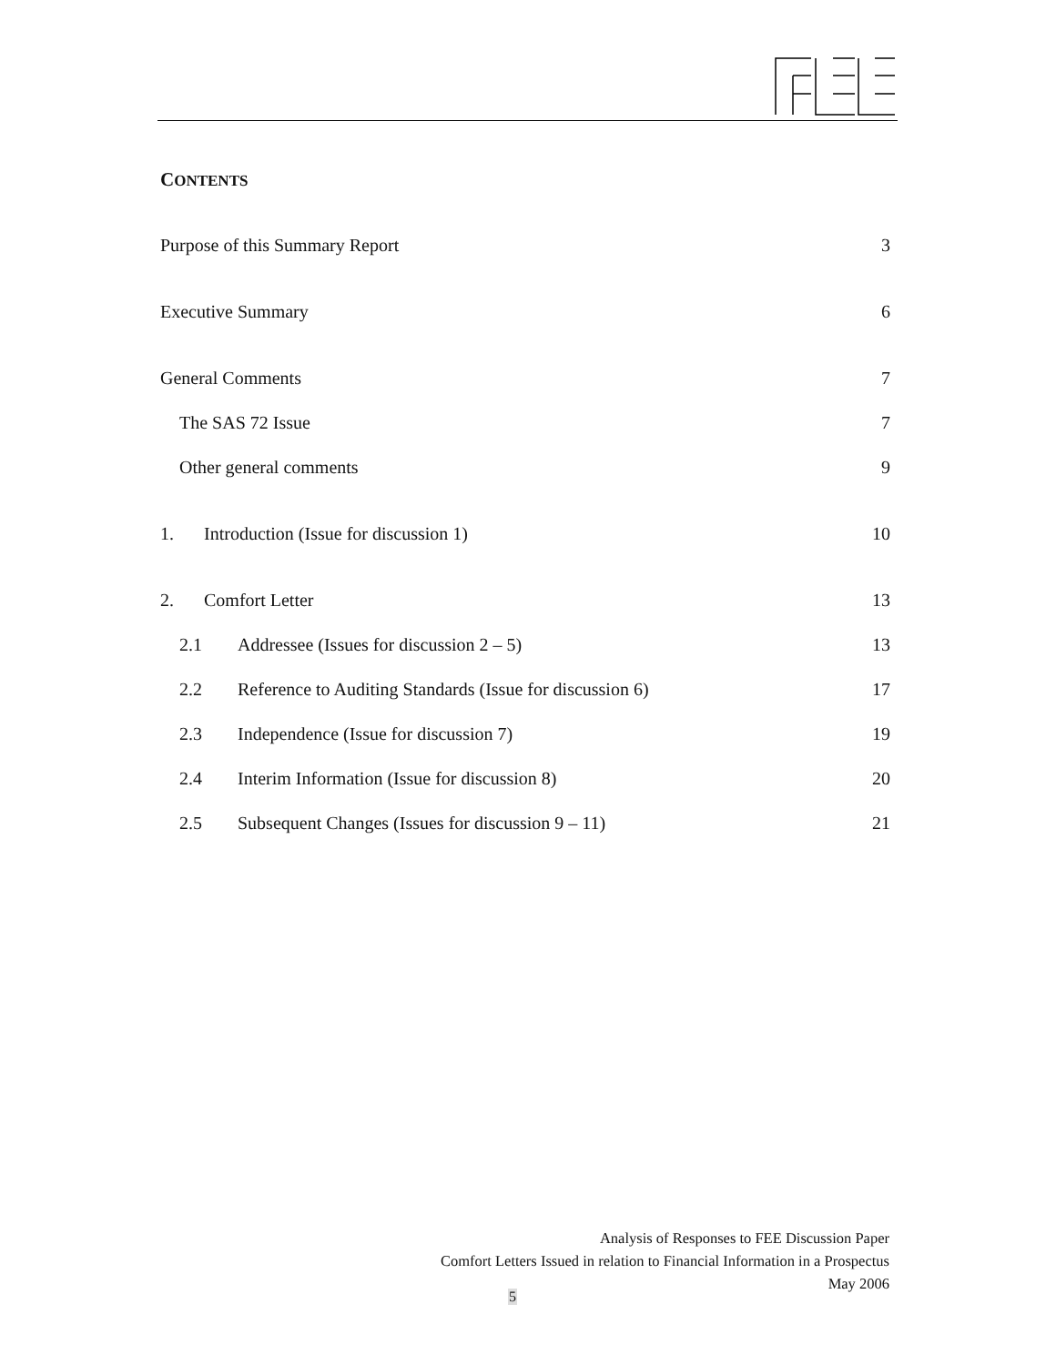CONTENTS
Purpose of this Summary Report 3
Executive Summary 6
General Comments 7
The SAS 72 Issue 7
Other general comments 9
1. Introduction (Issue for discussion 1) 10
2. Comfort Letter 13
2.1 Addressee (Issues for discussion 2 – 5) 13
2.2 Reference to Auditing Standards (Issue for discussion 6) 17
2.3 Independence (Issue for discussion 7) 19
2.4 Interim Information (Issue for discussion 8) 20
2.5 Subsequent Changes (Issues for discussion 9 – 11) 21
Analysis of Responses to FEE Discussion Paper
Comfort Letters Issued in relation to Financial Information in a Prospectus
May 2006
5